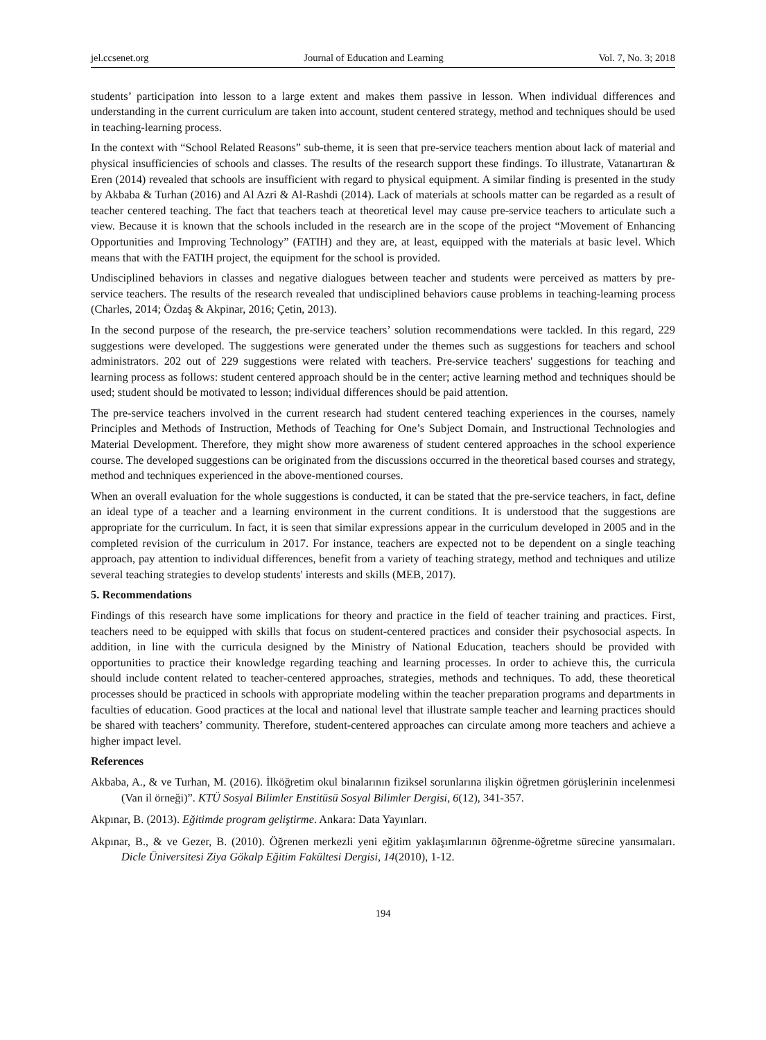jel.ccsenet.org Journal of Education and Learning Vol. 7, No. 3; 2018
students’ participation into lesson to a large extent and makes them passive in lesson. When individual differences and understanding in the current curriculum are taken into account, student centered strategy, method and techniques should be used in teaching-learning process.
In the context with “School Related Reasons” sub-theme, it is seen that pre-service teachers mention about lack of material and physical insufficiencies of schools and classes. The results of the research support these findings. To illustrate, Vatanartıran & Eren (2014) revealed that schools are insufficient with regard to physical equipment. A similar finding is presented in the study by Akbaba & Turhan (2016) and Al Azri & Al-Rashdi (2014). Lack of materials at schools matter can be regarded as a result of teacher centered teaching. The fact that teachers teach at theoretical level may cause pre-service teachers to articulate such a view. Because it is known that the schools included in the research are in the scope of the project “Movement of Enhancing Opportunities and Improving Technology” (FATIH) and they are, at least, equipped with the materials at basic level. Which means that with the FATIH project, the equipment for the school is provided.
Undisciplined behaviors in classes and negative dialogues between teacher and students were perceived as matters by pre-service teachers. The results of the research revealed that undisciplined behaviors cause problems in teaching-learning process (Charles, 2014; Özdaş & Akpinar, 2016; Çetin, 2013).
In the second purpose of the research, the pre-service teachers’ solution recommendations were tackled. In this regard, 229 suggestions were developed. The suggestions were generated under the themes such as suggestions for teachers and school administrators. 202 out of 229 suggestions were related with teachers. Pre-service teachers' suggestions for teaching and learning process as follows: student centered approach should be in the center; active learning method and techniques should be used; student should be motivated to lesson; individual differences should be paid attention.
The pre-service teachers involved in the current research had student centered teaching experiences in the courses, namely Principles and Methods of Instruction, Methods of Teaching for One’s Subject Domain, and Instructional Technologies and Material Development. Therefore, they might show more awareness of student centered approaches in the school experience course. The developed suggestions can be originated from the discussions occurred in the theoretical based courses and strategy, method and techniques experienced in the above-mentioned courses.
When an overall evaluation for the whole suggestions is conducted, it can be stated that the pre-service teachers, in fact, define an ideal type of a teacher and a learning environment in the current conditions. It is understood that the suggestions are appropriate for the curriculum. In fact, it is seen that similar expressions appear in the curriculum developed in 2005 and in the completed revision of the curriculum in 2017. For instance, teachers are expected not to be dependent on a single teaching approach, pay attention to individual differences, benefit from a variety of teaching strategy, method and techniques and utilize several teaching strategies to develop students' interests and skills (MEB, 2017).
5. Recommendations
Findings of this research have some implications for theory and practice in the field of teacher training and practices. First, teachers need to be equipped with skills that focus on student-centered practices and consider their psychosocial aspects. In addition, in line with the curricula designed by the Ministry of National Education, teachers should be provided with opportunities to practice their knowledge regarding teaching and learning processes. In order to achieve this, the curricula should include content related to teacher-centered approaches, strategies, methods and techniques. To add, these theoretical processes should be practiced in schools with appropriate modeling within the teacher preparation programs and departments in faculties of education. Good practices at the local and national level that illustrate sample teacher and learning practices should be shared with teachers’ community. Therefore, student-centered approaches can circulate among more teachers and achieve a higher impact level.
References
Akbaba, A., & ve Turhan, M. (2016). İlköğretim okul binalarının fiziksel sorunlarına ilişkin öğretmen görüşlerinin incelenmesi (Van il örneği)”. KTÜ Sosyal Bilimler Enstitüsü Sosyal Bilimler Dergisi, 6(12), 341-357.
Akpınar, B. (2013). Eğitimde program geliştirme. Ankara: Data Yayınları.
Akpınar, B., & ve Gezer, B. (2010). Öğrenen merkezli yeni eğitim yaklaşımlarının öğrenme-öğretme sürecine yansımaları. Dicle Üniversitesi Ziya Gökalp Eğitim Fakültesi Dergisi, 14(2010), 1-12.
194